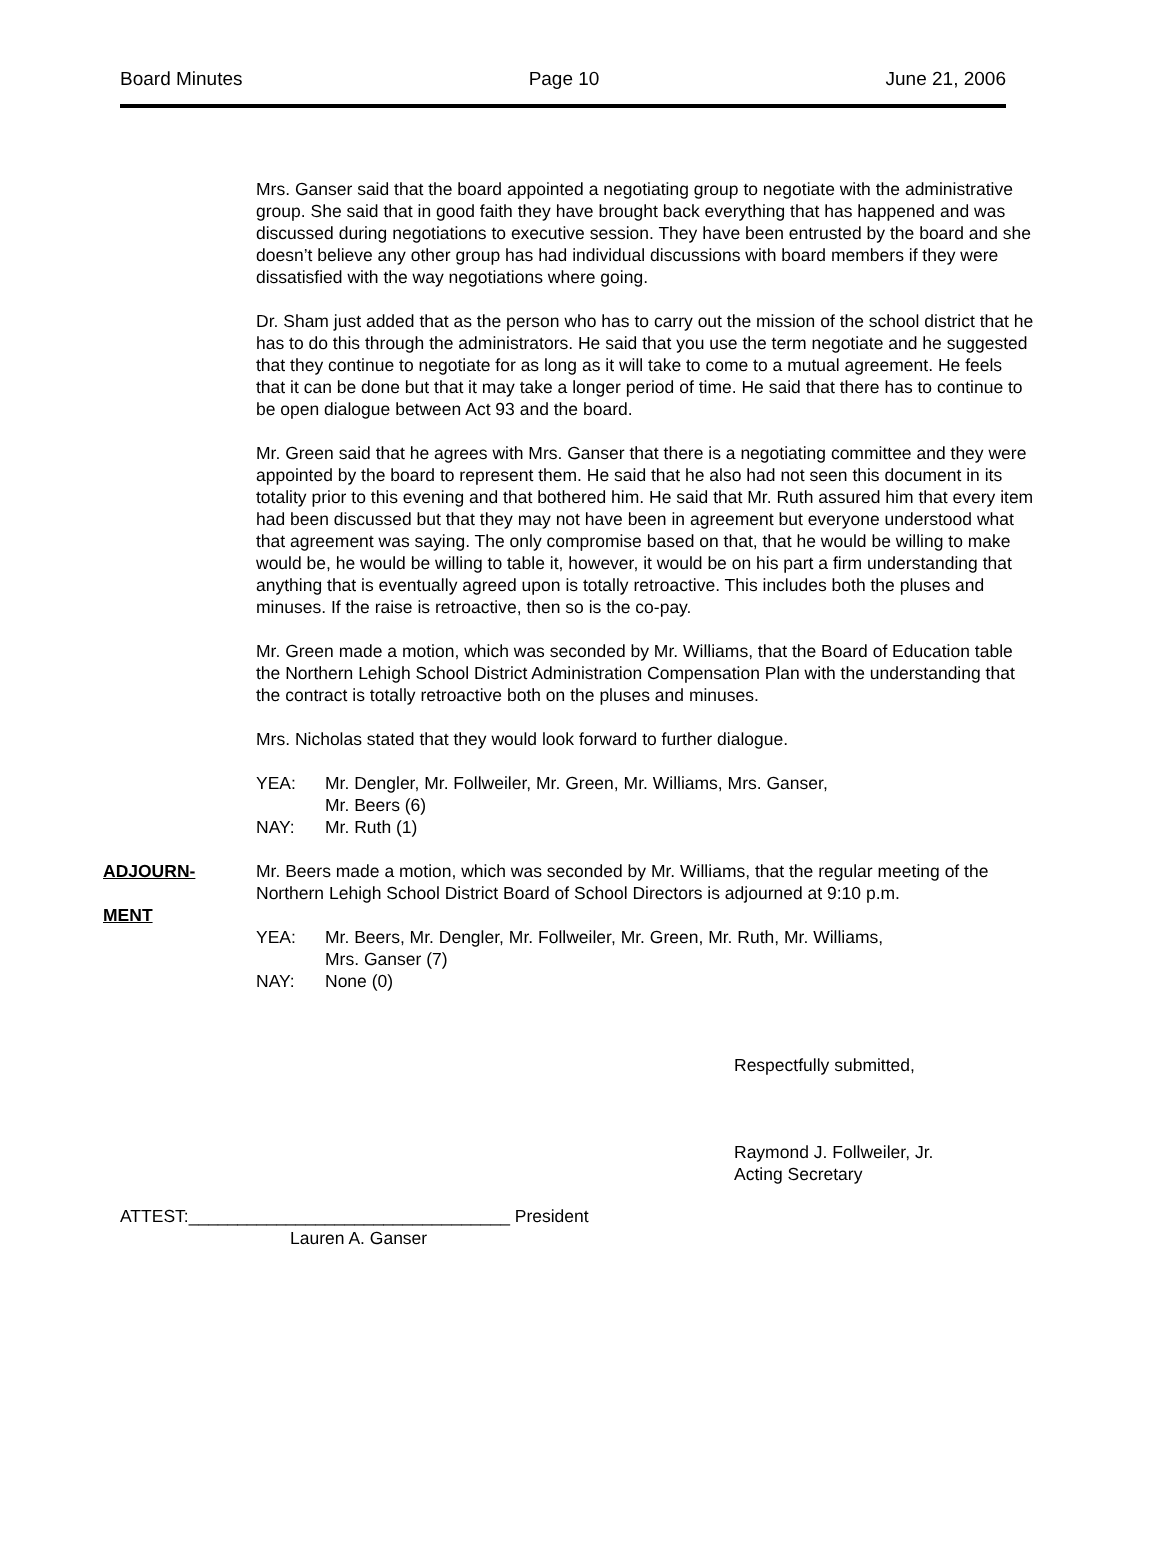Board Minutes Page 10 June 21, 2006
Mrs. Ganser said that the board appointed a negotiating group to negotiate with the administrative group. She said that in good faith they have brought back everything that has happened and was discussed during negotiations to executive session. They have been entrusted by the board and she doesn’t believe any other group has had individual discussions with board members if they were dissatisfied with the way negotiations where going.
Dr. Sham just added that as the person who has to carry out the mission of the school district that he has to do this through the administrators. He said that you use the term negotiate and he suggested that they continue to negotiate for as long as it will take to come to a mutual agreement. He feels that it can be done but that it may take a longer period of time. He said that there has to continue to be open dialogue between Act 93 and the board.
Mr. Green said that he agrees with Mrs. Ganser that there is a negotiating committee and they were appointed by the board to represent them. He said that he also had not seen this document in its totality prior to this evening and that bothered him. He said that Mr. Ruth assured him that every item had been discussed but that they may not have been in agreement but everyone understood what that agreement was saying. The only compromise based on that, that he would be willing to make would be, he would be willing to table it, however, it would be on his part a firm understanding that anything that is eventually agreed upon is totally retroactive. This includes both the pluses and minuses. If the raise is retroactive, then so is the co-pay.
Mr. Green made a motion, which was seconded by Mr. Williams, that the Board of Education table the Northern Lehigh School District Administration Compensation Plan with the understanding that the contract is totally retroactive both on the pluses and minuses.
Mrs. Nicholas stated that they would look forward to further dialogue.
YEA: Mr. Dengler, Mr. Follweiler, Mr. Green, Mr. Williams, Mrs. Ganser,
Mr. Beers (6) NAY: Mr. Ruth (1)
ADJOURN-
MENT
Mr. Beers made a motion, which was seconded by Mr. Williams, that the regular meeting of the
Northern Lehigh School District Board of School Directors is adjourned at 9:10 p.m.
YEA: Mr. Beers, Mr. Dengler, Mr. Follweiler, Mr. Green, Mr. Ruth, Mr. Williams,
Mrs. Ganser (7) NAY: None (0)
Respectfully submitted,
Raymond J. Follweiler, Jr.
Acting Secretary
ATTEST:_________________________________ President
Lauren A. Ganser